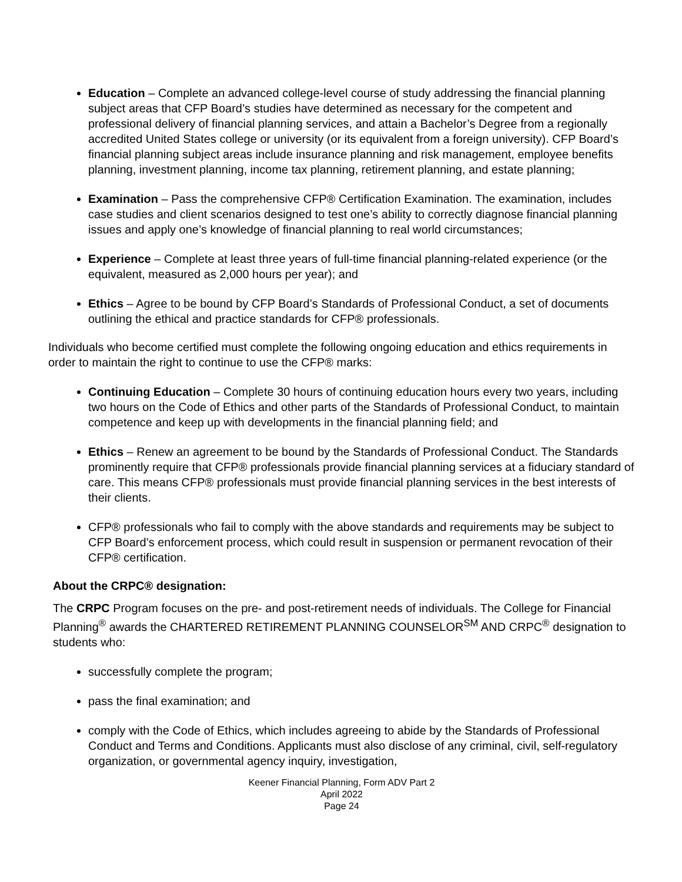Education – Complete an advanced college-level course of study addressing the financial planning subject areas that CFP Board’s studies have determined as necessary for the competent and professional delivery of financial planning services, and attain a Bachelor’s Degree from a regionally accredited United States college or university (or its equivalent from a foreign university). CFP Board’s financial planning subject areas include insurance planning and risk management, employee benefits planning, investment planning, income tax planning, retirement planning, and estate planning;
Examination – Pass the comprehensive CFP® Certification Examination. The examination, includes case studies and client scenarios designed to test one’s ability to correctly diagnose financial planning issues and apply one’s knowledge of financial planning to real world circumstances;
Experience – Complete at least three years of full-time financial planning-related experience (or the equivalent, measured as 2,000 hours per year); and
Ethics – Agree to be bound by CFP Board’s Standards of Professional Conduct, a set of documents outlining the ethical and practice standards for CFP® professionals.
Individuals who become certified must complete the following ongoing education and ethics requirements in order to maintain the right to continue to use the CFP® marks:
Continuing Education – Complete 30 hours of continuing education hours every two years, including two hours on the Code of Ethics and other parts of the Standards of Professional Conduct, to maintain competence and keep up with developments in the financial planning field; and
Ethics – Renew an agreement to be bound by the Standards of Professional Conduct. The Standards prominently require that CFP® professionals provide financial planning services at a fiduciary standard of care. This means CFP® professionals must provide financial planning services in the best interests of their clients.
CFP® professionals who fail to comply with the above standards and requirements may be subject to CFP Board’s enforcement process, which could result in suspension or permanent revocation of their CFP® certification.
About the CRPC® designation:
The CRPC Program focuses on the pre- and post-retirement needs of individuals. The College for Financial Planning<sup>®</sup> awards the CHARTERED RETIREMENT PLANNING COUNSELOR<sup>SM</sup> AND CRPC<sup>®</sup> designation to students who:
successfully complete the program;
pass the final examination; and
comply with the Code of Ethics, which includes agreeing to abide by the Standards of Professional Conduct and Terms and Conditions. Applicants must also disclose of any criminal, civil, self-regulatory organization, or governmental agency inquiry, investigation,
Keener Financial Planning, Form ADV Part 2
April 2022
Page 24